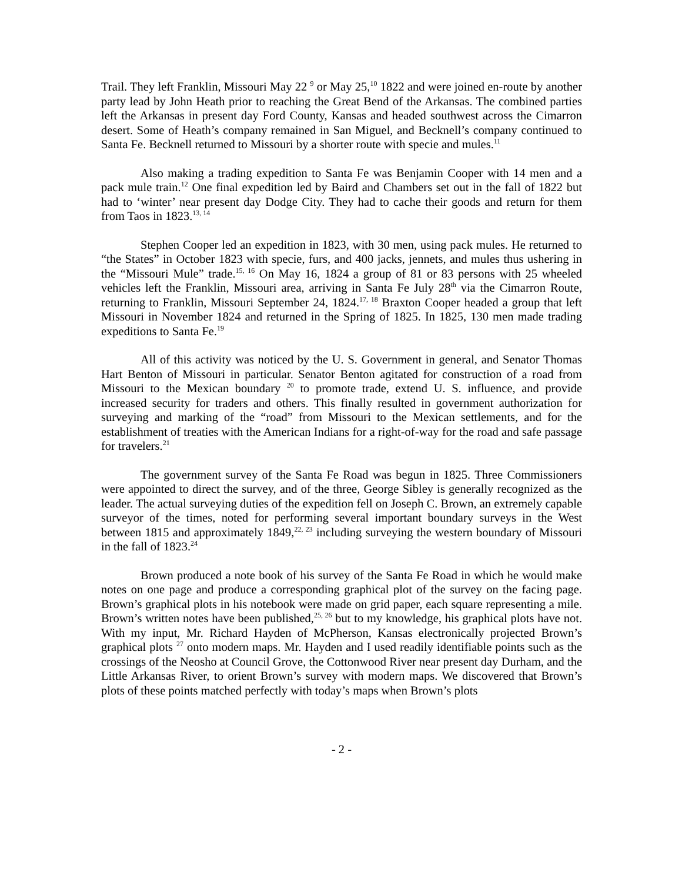Trail. They left Franklin, Missouri May 22 <sup>9</sup> or May 25,<sup>10</sup> 1822 and were joined en-route by another party lead by John Heath prior to reaching the Great Bend of the Arkansas. The combined parties left the Arkansas in present day Ford County, Kansas and headed southwest across the Cimarron desert. Some of Heath’s company remained in San Miguel, and Becknell’s company continued to Santa Fe. Becknell returned to Missouri by a shorter route with specie and mules.<sup>11</sup>
Also making a trading expedition to Santa Fe was Benjamin Cooper with 14 men and a pack mule train.<sup>12</sup> One final expedition led by Baird and Chambers set out in the fall of 1822 but had to ‘winter’ near present day Dodge City. They had to cache their goods and return for them from Taos in 1823.<sup>13, 14</sup>
Stephen Cooper led an expedition in 1823, with 30 men, using pack mules. He returned to “the States” in October 1823 with specie, furs, and 400 jacks, jennets, and mules thus ushering in the “Missouri Mule” trade.<sup>15, 16</sup> On May 16, 1824 a group of 81 or 83 persons with 25 wheeled vehicles left the Franklin, Missouri area, arriving in Santa Fe July 28<sup>th</sup> via the Cimarron Route, returning to Franklin, Missouri September 24, 1824.<sup>17, 18</sup> Braxton Cooper headed a group that left Missouri in November 1824 and returned in the Spring of 1825. In 1825, 130 men made trading expeditions to Santa Fe.<sup>19</sup>
All of this activity was noticed by the U. S. Government in general, and Senator Thomas Hart Benton of Missouri in particular. Senator Benton agitated for construction of a road from Missouri to the Mexican boundary <sup>20</sup> to promote trade, extend U. S. influence, and provide increased security for traders and others. This finally resulted in government authorization for surveying and marking of the “road” from Missouri to the Mexican settlements, and for the establishment of treaties with the American Indians for a right-of-way for the road and safe passage for travelers.<sup>21</sup>
The government survey of the Santa Fe Road was begun in 1825. Three Commissioners were appointed to direct the survey, and of the three, George Sibley is generally recognized as the leader. The actual surveying duties of the expedition fell on Joseph C. Brown, an extremely capable surveyor of the times, noted for performing several important boundary surveys in the West between 1815 and approximately 1849,<sup>22, 23</sup> including surveying the western boundary of Missouri in the fall of 1823.<sup>24</sup>
Brown produced a note book of his survey of the Santa Fe Road in which he would make notes on one page and produce a corresponding graphical plot of the survey on the facing page. Brown’s graphical plots in his notebook were made on grid paper, each square representing a mile. Brown’s written notes have been published,<sup>25, 26</sup> but to my knowledge, his graphical plots have not. With my input, Mr. Richard Hayden of McPherson, Kansas electronically projected Brown’s graphical plots <sup>27</sup> onto modern maps. Mr. Hayden and I used readily identifiable points such as the crossings of the Neosho at Council Grove, the Cottonwood River near present day Durham, and the Little Arkansas River, to orient Brown’s survey with modern maps. We discovered that Brown’s plots of these points matched perfectly with today’s maps when Brown’s plots
- 2 -